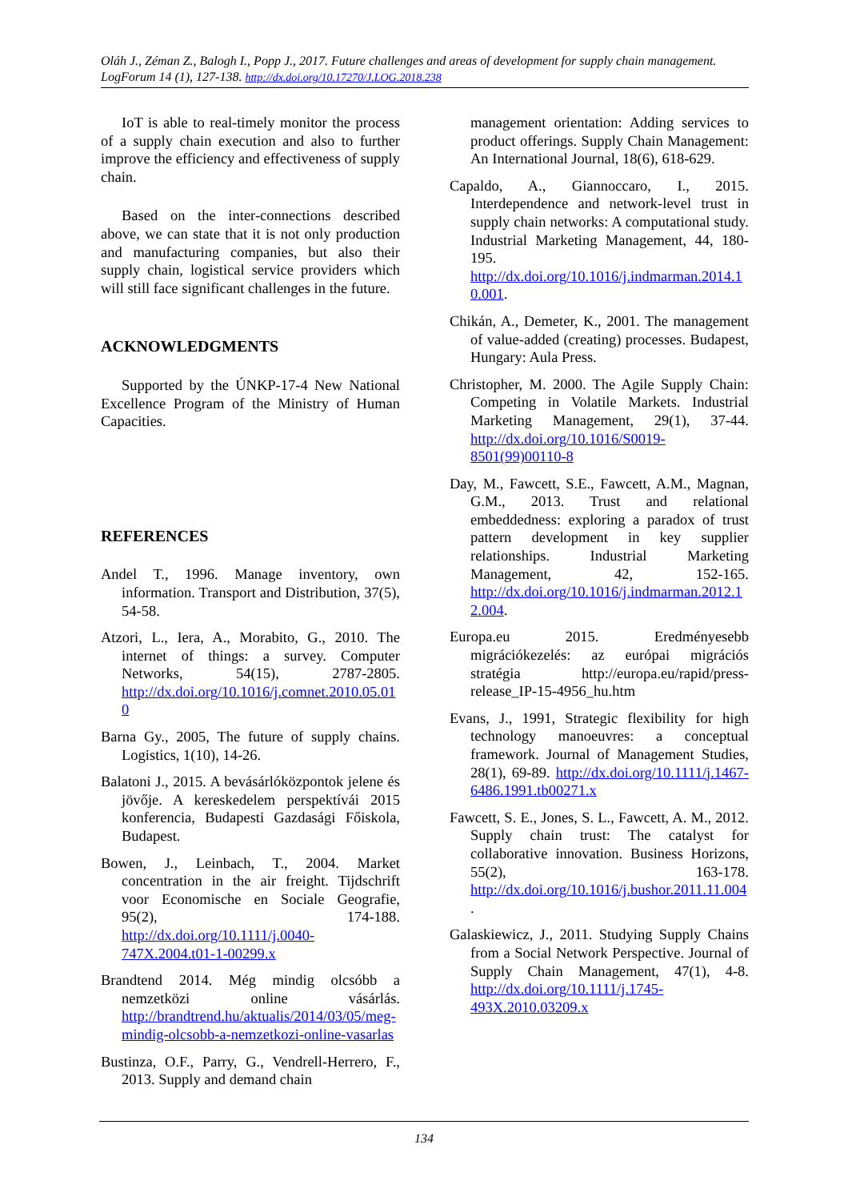Oláh J., Zéman Z., Balogh I., Popp J., 2017. Future challenges and areas of development for supply chain management. LogForum 14 (1), 127-138. http://dx.doi.org/10.17270/J.LOG.2018.238
IoT is able to real-timely monitor the process of a supply chain execution and also to further improve the efficiency and effectiveness of supply chain.
Based on the inter-connections described above, we can state that it is not only production and manufacturing companies, but also their supply chain, logistical service providers which will still face significant challenges in the future.
ACKNOWLEDGMENTS
Supported by the ÚNKP-17-4 New National Excellence Program of the Ministry of Human Capacities.
REFERENCES
Andel T., 1996. Manage inventory, own information. Transport and Distribution, 37(5), 54-58.
Atzori, L., Iera, A., Morabito, G., 2010. The internet of things: a survey. Computer Networks, 54(15), 2787-2805. http://dx.doi.org/10.1016/j.comnet.2010.05.010
Barna Gy., 2005, The future of supply chains. Logistics, 1(10), 14-26.
Balatoni J., 2015. A bevásárlóközpontok jelene és jövője. A kereskedelem perspektívái 2015 konferencia, Budapesti Gazdasági Főiskola, Budapest.
Bowen, J., Leinbach, T., 2004. Market concentration in the air freight. Tijdschrift voor Economische en Sociale Geografie, 95(2), 174-188. http://dx.doi.org/10.1111/j.0040-747X.2004.t01-1-00299.x
Brandtend 2014. Még mindig olcsóbb a nemzetközi online vásárlás. http://brandtrend.hu/aktualis/2014/03/05/meg-mindig-olcsobb-a-nemzetkozi-online-vasarlas
Bustinza, O.F., Parry, G., Vendrell-Herrero, F., 2013. Supply and demand chain
management orientation: Adding services to product offerings. Supply Chain Management: An International Journal, 18(6), 618-629.
Capaldo, A., Giannoccaro, I., 2015. Interdependence and network-level trust in supply chain networks: A computational study. Industrial Marketing Management, 44, 180-195. http://dx.doi.org/10.1016/j.indmarman.2014.10.001.
Chikán, A., Demeter, K., 2001. The management of value-added (creating) processes. Budapest, Hungary: Aula Press.
Christopher, M. 2000. The Agile Supply Chain: Competing in Volatile Markets. Industrial Marketing Management, 29(1), 37-44. http://dx.doi.org/10.1016/S0019-8501(99)00110-8
Day, M., Fawcett, S.E., Fawcett, A.M., Magnan, G.M., 2013. Trust and relational embeddedness: exploring a paradox of trust pattern development in key supplier relationships. Industrial Marketing Management, 42, 152-165. http://dx.doi.org/10.1016/j.indmarman.2012.12.004.
Europa.eu 2015. Eredményesebb migrációkezelés: az európai migrációs stratégia http://europa.eu/rapid/press-release_IP-15-4956_hu.htm
Evans, J., 1991, Strategic flexibility for high technology manoeuvres: a conceptual framework. Journal of Management Studies, 28(1), 69-89. http://dx.doi.org/10.1111/j.1467-6486.1991.tb00271.x
Fawcett, S. E., Jones, S. L., Fawcett, A. M., 2012. Supply chain trust: The catalyst for collaborative innovation. Business Horizons, 55(2), 163-178. http://dx.doi.org/10.1016/j.bushor.2011.11.004.
Galaskiewicz, J., 2011. Studying Supply Chains from a Social Network Perspective. Journal of Supply Chain Management, 47(1), 4-8. http://dx.doi.org/10.1111/j.1745-493X.2010.03209.x
134